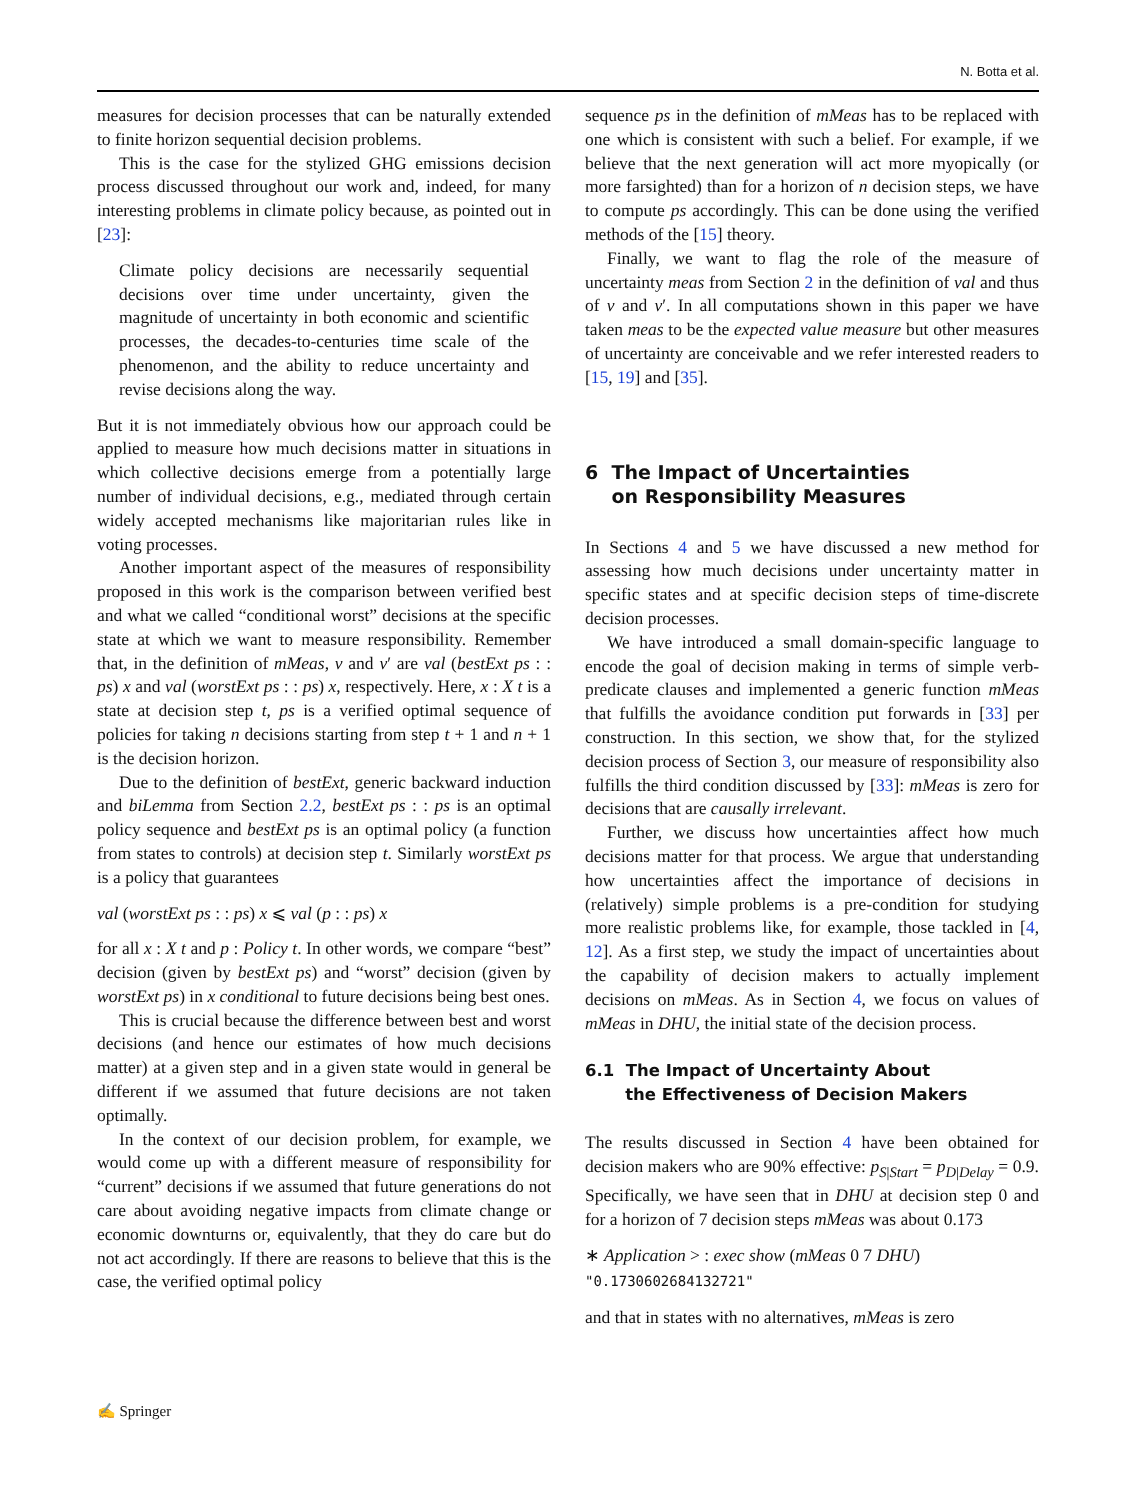N. Botta et al.
measures for decision processes that can be naturally extended to finite horizon sequential decision problems.
This is the case for the stylized GHG emissions decision process discussed throughout our work and, indeed, for many interesting problems in climate policy because, as pointed out in [23]:
Climate policy decisions are necessarily sequential decisions over time under uncertainty, given the magnitude of uncertainty in both economic and scientific processes, the decades-to-centuries time scale of the phenomenon, and the ability to reduce uncertainty and revise decisions along the way.
But it is not immediately obvious how our approach could be applied to measure how much decisions matter in situations in which collective decisions emerge from a potentially large number of individual decisions, e.g., mediated through certain widely accepted mechanisms like majoritarian rules like in voting processes.
Another important aspect of the measures of responsibility proposed in this work is the comparison between verified best and what we called “conditional worst” decisions at the specific state at which we want to measure responsibility. Remember that, in the definition of mMeas, v and v′ are val (bestExt ps : : ps) x and val (worstExt ps : : ps) x, respectively. Here, x : X t is a state at decision step t, ps is a verified optimal sequence of policies for taking n decisions starting from step t + 1 and n + 1 is the decision horizon.
Due to the definition of bestExt, generic backward induction and biLemma from Section 2.2, bestExt ps : : ps is an optimal policy sequence and bestExt ps is an optimal policy (a function from states to controls) at decision step t. Similarly worstExt ps is a policy that guarantees
val (worstExt ps : : ps) x ⩽ val (p : : ps) x
for all x : X t and p : Policy t. In other words, we compare “best” decision (given by bestExt ps) and “worst” decision (given by worstExt ps) in x conditional to future decisions being best ones.
This is crucial because the difference between best and worst decisions (and hence our estimates of how much decisions matter) at a given step and in a given state would in general be different if we assumed that future decisions are not taken optimally.
In the context of our decision problem, for example, we would come up with a different measure of responsibility for “current” decisions if we assumed that future generations do not care about avoiding negative impacts from climate change or economic downturns or, equivalently, that they do care but do not act accordingly. If there are reasons to believe that this is the case, the verified optimal policy
sequence ps in the definition of mMeas has to be replaced with one which is consistent with such a belief. For example, if we believe that the next generation will act more myopically (or more farsighted) than for a horizon of n decision steps, we have to compute ps accordingly. This can be done using the verified methods of the [15] theory.
Finally, we want to flag the role of the measure of uncertainty meas from Section 2 in the definition of val and thus of v and v′. In all computations shown in this paper we have taken meas to be the expected value measure but other measures of uncertainty are conceivable and we refer interested readers to [15, 19] and [35].
6 The Impact of Uncertainties
on Responsibility Measures
In Sections 4 and 5 we have discussed a new method for assessing how much decisions under uncertainty matter in specific states and at specific decision steps of time-discrete decision processes.
We have introduced a small domain-specific language to encode the goal of decision making in terms of simple verb-predicate clauses and implemented a generic function mMeas that fulfills the avoidance condition put forwards in [33] per construction. In this section, we show that, for the stylized decision process of Section 3, our measure of responsibility also fulfills the third condition discussed by [33]: mMeas is zero for decisions that are causally irrelevant.
Further, we discuss how uncertainties affect how much decisions matter for that process. We argue that understanding how uncertainties affect the importance of decisions in (relatively) simple problems is a pre-condition for studying more realistic problems like, for example, those tackled in [4, 12]. As a first step, we study the impact of uncertainties about the capability of decision makers to actually implement decisions on mMeas. As in Section 4, we focus on values of mMeas in DHU, the initial state of the decision process.
6.1 The Impact of Uncertainty About
the Effectiveness of Decision Makers
The results discussed in Section 4 have been obtained for decision makers who are 90% effective: p<sub>S|Start</sub> = p<sub>D|Delay</sub> = 0.9. Specifically, we have seen that in DHU at decision step 0 and for a horizon of 7 decision steps mMeas was about 0.173
∗ Application > : exec show (mMeas 0 7 DHU)
"0.1730602684132721"
and that in states with no alternatives, mMeas is zero
✍ Springer